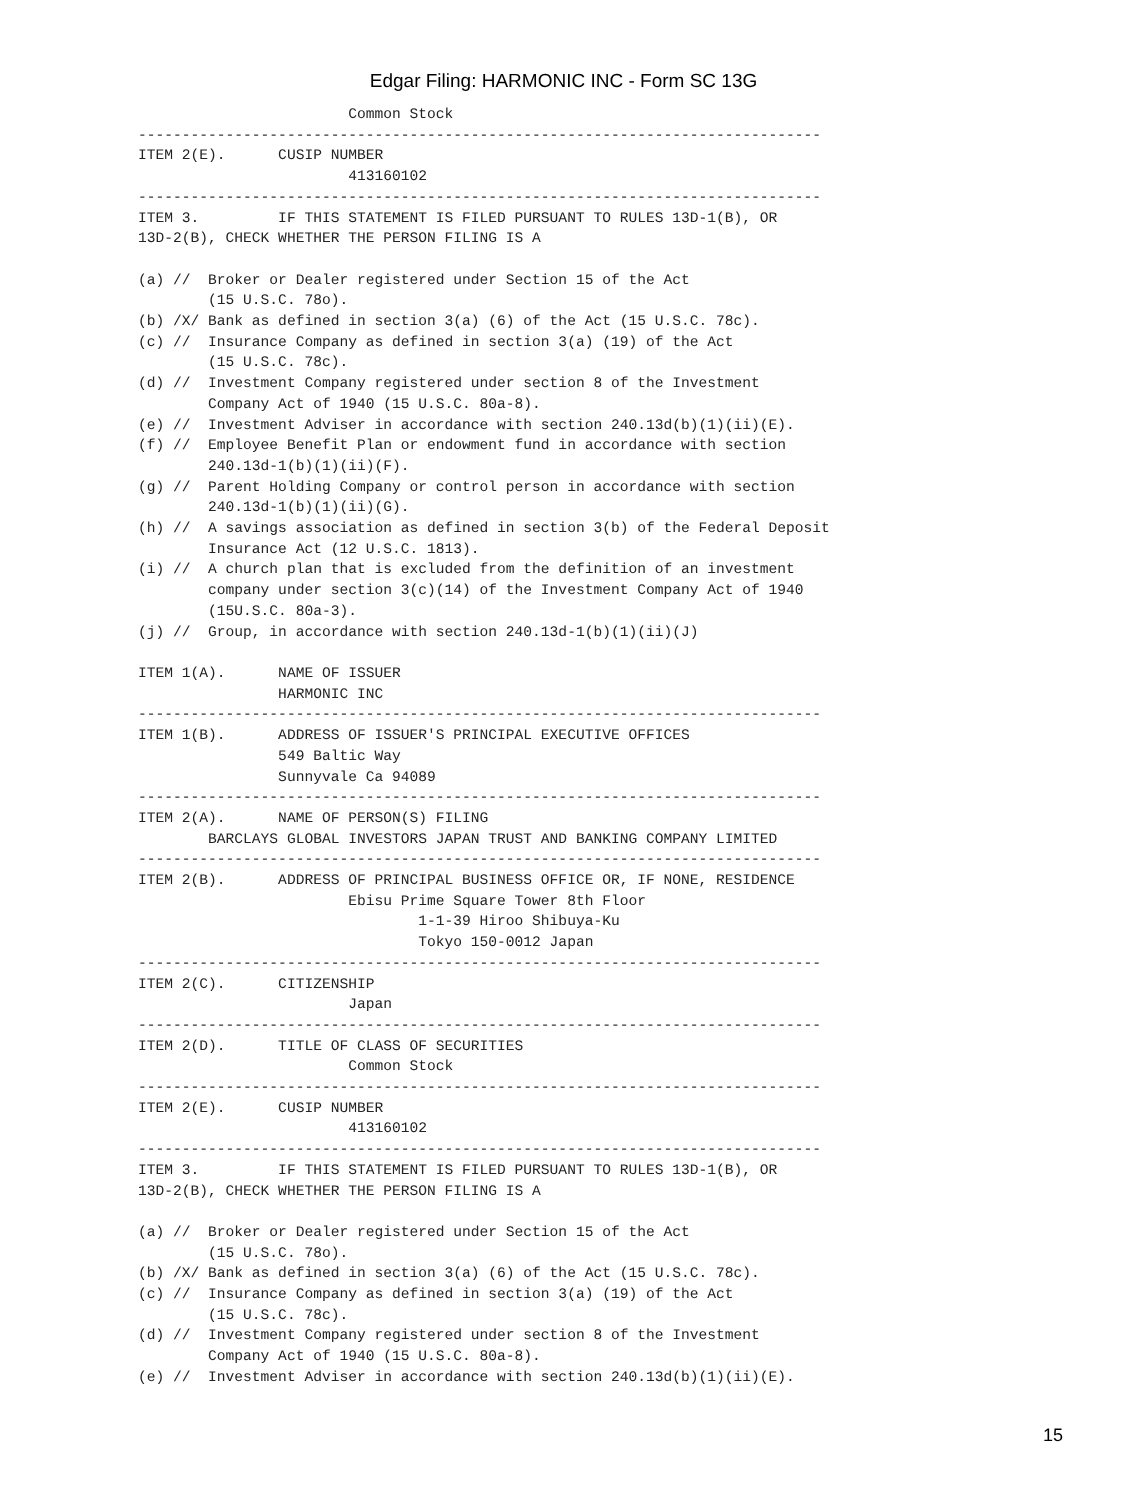Edgar Filing: HARMONIC INC - Form SC 13G
                        Common Stock
------------------------------------------------------------------------------
ITEM 2(E).      CUSIP NUMBER
                        413160102
------------------------------------------------------------------------------
ITEM 3.         IF THIS STATEMENT IS FILED PURSUANT TO RULES 13D-1(B), OR
13D-2(B), CHECK WHETHER THE PERSON FILING IS A

(a) //  Broker or Dealer registered under Section 15 of the Act
        (15 U.S.C. 78o).
(b) /X/ Bank as defined in section 3(a) (6) of the Act (15 U.S.C. 78c).
(c) //  Insurance Company as defined in section 3(a) (19) of the Act
        (15 U.S.C. 78c).
(d) //  Investment Company registered under section 8 of the Investment
        Company Act of 1940 (15 U.S.C. 80a-8).
(e) //  Investment Adviser in accordance with section 240.13d(b)(1)(ii)(E).
(f) //  Employee Benefit Plan or endowment fund in accordance with section
        240.13d-1(b)(1)(ii)(F).
(g) //  Parent Holding Company or control person in accordance with section
        240.13d-1(b)(1)(ii)(G).
(h) //  A savings association as defined in section 3(b) of the Federal Deposit
        Insurance Act (12 U.S.C. 1813).
(i) //  A church plan that is excluded from the definition of an investment
        company under section 3(c)(14) of the Investment Company Act of 1940
        (15U.S.C. 80a-3).
(j) //  Group, in accordance with section 240.13d-1(b)(1)(ii)(J)

ITEM 1(A).      NAME OF ISSUER
                HARMONIC INC
------------------------------------------------------------------------------
ITEM 1(B).      ADDRESS OF ISSUER'S PRINCIPAL EXECUTIVE OFFICES
                549 Baltic Way
                Sunnyvale Ca 94089
------------------------------------------------------------------------------
ITEM 2(A).      NAME OF PERSON(S) FILING
        BARCLAYS GLOBAL INVESTORS JAPAN TRUST AND BANKING COMPANY LIMITED
------------------------------------------------------------------------------
ITEM 2(B).      ADDRESS OF PRINCIPAL BUSINESS OFFICE OR, IF NONE, RESIDENCE
                        Ebisu Prime Square Tower 8th Floor
                                1-1-39 Hiroo Shibuya-Ku
                                Tokyo 150-0012 Japan
------------------------------------------------------------------------------
ITEM 2(C).      CITIZENSHIP
                        Japan
------------------------------------------------------------------------------
ITEM 2(D).      TITLE OF CLASS OF SECURITIES
                        Common Stock
------------------------------------------------------------------------------
ITEM 2(E).      CUSIP NUMBER
                        413160102
------------------------------------------------------------------------------
ITEM 3.         IF THIS STATEMENT IS FILED PURSUANT TO RULES 13D-1(B), OR
13D-2(B), CHECK WHETHER THE PERSON FILING IS A

(a) //  Broker or Dealer registered under Section 15 of the Act
        (15 U.S.C. 78o).
(b) /X/ Bank as defined in section 3(a) (6) of the Act (15 U.S.C. 78c).
(c) //  Insurance Company as defined in section 3(a) (19) of the Act
        (15 U.S.C. 78c).
(d) //  Investment Company registered under section 8 of the Investment
        Company Act of 1940 (15 U.S.C. 80a-8).
(e) //  Investment Adviser in accordance with section 240.13d(b)(1)(ii)(E).
15